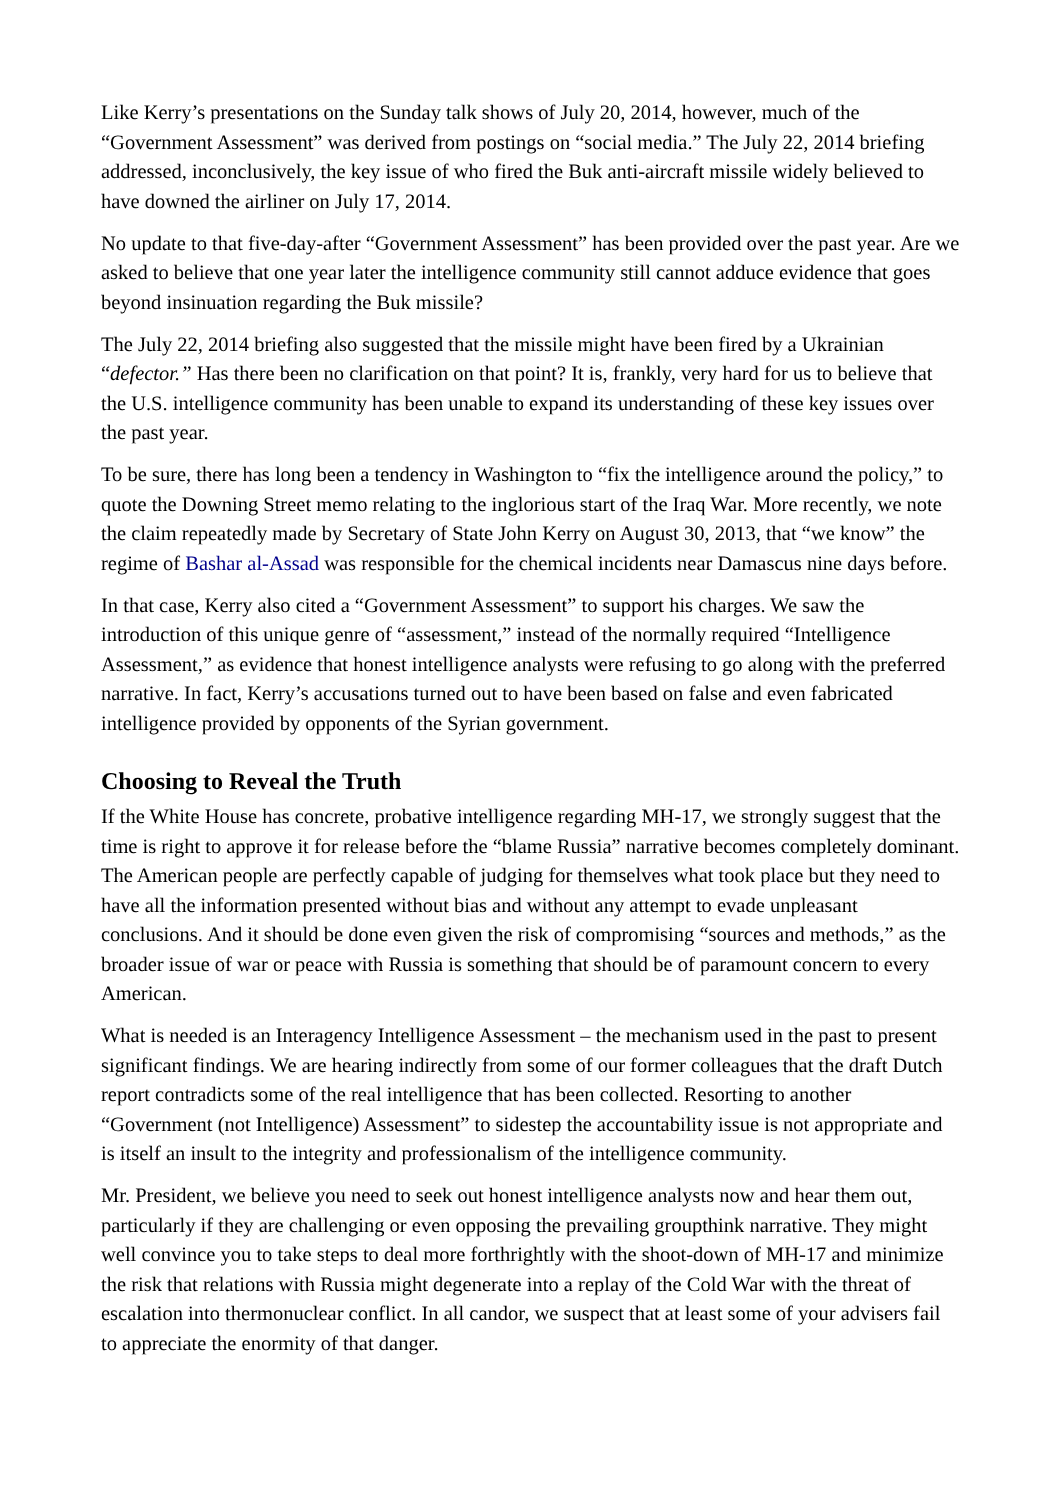Like Kerry’s presentations on the Sunday talk shows of July 20, 2014, however, much of the “Government Assessment” was derived from postings on “social media.” The July 22, 2014 briefing addressed, inconclusively, the key issue of who fired the Buk anti-aircraft missile widely believed to have downed the airliner on July 17, 2014.
No update to that five-day-after “Government Assessment” has been provided over the past year. Are we asked to believe that one year later the intelligence community still cannot adduce evidence that goes beyond insinuation regarding the Buk missile?
The July 22, 2014 briefing also suggested that the missile might have been fired by a Ukrainian “defector.” Has there been no clarification on that point? It is, frankly, very hard for us to believe that the U.S. intelligence community has been unable to expand its understanding of these key issues over the past year.
To be sure, there has long been a tendency in Washington to “fix the intelligence around the policy,” to quote the Downing Street memo relating to the inglorious start of the Iraq War. More recently, we note the claim repeatedly made by Secretary of State John Kerry on August 30, 2013, that “we know” the regime of Bashar al-Assad was responsible for the chemical incidents near Damascus nine days before.
In that case, Kerry also cited a “Government Assessment” to support his charges. We saw the introduction of this unique genre of “assessment,” instead of the normally required “Intelligence Assessment,” as evidence that honest intelligence analysts were refusing to go along with the preferred narrative. In fact, Kerry’s accusations turned out to have been based on false and even fabricated intelligence provided by opponents of the Syrian government.
Choosing to Reveal the Truth
If the White House has concrete, probative intelligence regarding MH-17, we strongly suggest that the time is right to approve it for release before the “blame Russia” narrative becomes completely dominant. The American people are perfectly capable of judging for themselves what took place but they need to have all the information presented without bias and without any attempt to evade unpleasant conclusions. And it should be done even given the risk of compromising “sources and methods,” as the broader issue of war or peace with Russia is something that should be of paramount concern to every American.
What is needed is an Interagency Intelligence Assessment – the mechanism used in the past to present significant findings. We are hearing indirectly from some of our former colleagues that the draft Dutch report contradicts some of the real intelligence that has been collected. Resorting to another “Government (not Intelligence) Assessment” to sidestep the accountability issue is not appropriate and is itself an insult to the integrity and professionalism of the intelligence community.
Mr. President, we believe you need to seek out honest intelligence analysts now and hear them out, particularly if they are challenging or even opposing the prevailing groupthink narrative. They might well convince you to take steps to deal more forthrightly with the shoot-down of MH-17 and minimize the risk that relations with Russia might degenerate into a replay of the Cold War with the threat of escalation into thermonuclear conflict. In all candor, we suspect that at least some of your advisers fail to appreciate the enormity of that danger.